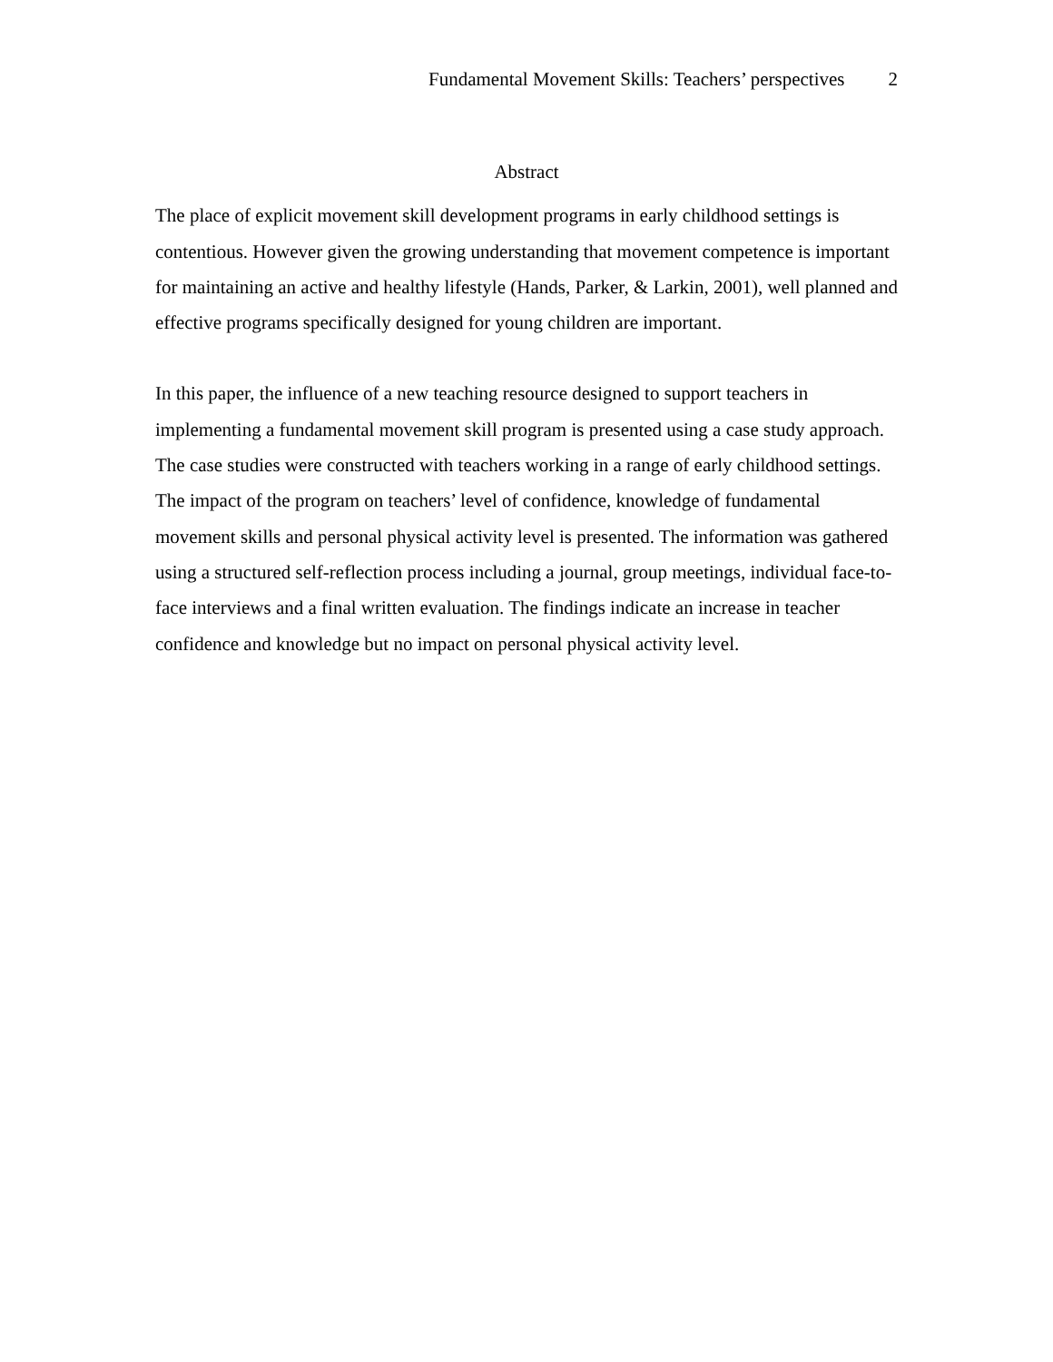Fundamental Movement Skills: Teachers’ perspectives 2
Abstract
The place of explicit movement skill development programs in early childhood settings is contentious. However given the growing understanding that movement competence is important for maintaining an active and healthy lifestyle (Hands, Parker, & Larkin, 2001), well planned and effective programs specifically designed for young children are important.
In this paper, the influence of a new teaching resource designed to support teachers in implementing a fundamental movement skill program is presented using a case study approach. The case studies were constructed with teachers working in a range of early childhood settings. The impact of the program on teachers’ level of confidence, knowledge of fundamental movement skills and personal physical activity level is presented. The information was gathered using a structured self-reflection process including a journal, group meetings, individual face-to-face interviews and a final written evaluation. The findings indicate an increase in teacher confidence and knowledge but no impact on personal physical activity level.